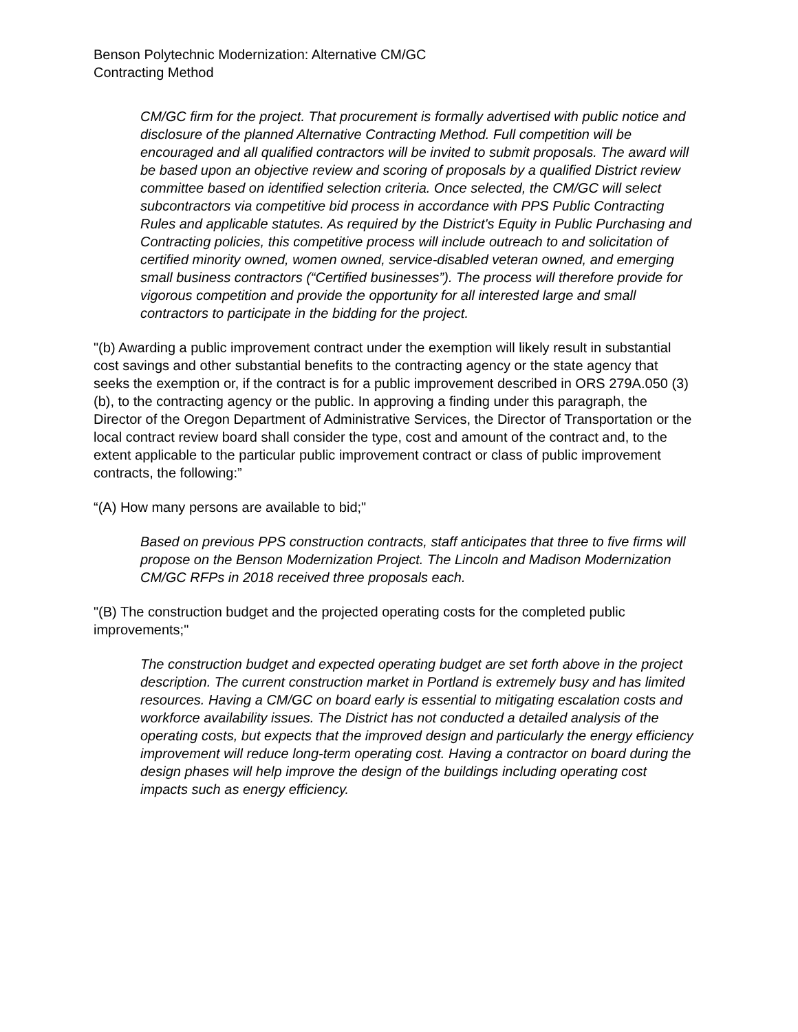Benson Polytechnic Modernization: Alternative CM/GC
Contracting Method
CM/GC firm for the project. That procurement is formally advertised with public notice and disclosure of the planned Alternative Contracting Method. Full competition will be encouraged and all qualified contractors will be invited to submit proposals. The award will be based upon an objective review and scoring of proposals by a qualified District review committee based on identified selection criteria. Once selected, the CM/GC will select subcontractors via competitive bid process in accordance with PPS Public Contracting Rules and applicable statutes. As required by the District's Equity in Public Purchasing and Contracting policies, this competitive process will include outreach to and solicitation of certified minority owned, women owned, service-disabled veteran owned, and emerging small business contractors (“Certified businesses”). The process will therefore provide for vigorous competition and provide the opportunity for all interested large and small contractors to participate in the bidding for the project.
"(b) Awarding a public improvement contract under the exemption will likely result in substantial cost savings and other substantial benefits to the contracting agency or the state agency that seeks the exemption or, if the contract is for a public improvement described in ORS 279A.050 (3)(b), to the contracting agency or the public. In approving a finding under this paragraph, the Director of the Oregon Department of Administrative Services, the Director of Transportation or the local contract review board shall consider the type, cost and amount of the contract and, to the extent applicable to the particular public improvement contract or class of public improvement contracts, the following:”
“(A) How many persons are available to bid;"
Based on previous PPS construction contracts, staff anticipates that three to five firms will propose on the Benson Modernization Project. The Lincoln and Madison Modernization CM/GC RFPs in 2018 received three proposals each.
"(B) The construction budget and the projected operating costs for the completed public improvements;"
The construction budget and expected operating budget are set forth above in the project description. The current construction market in Portland is extremely busy and has limited resources. Having a CM/GC on board early is essential to mitigating escalation costs and workforce availability issues. The District has not conducted a detailed analysis of the operating costs, but expects that the improved design and particularly the energy efficiency improvement will reduce long-term operating cost. Having a contractor on board during the design phases will help improve the design of the buildings including operating cost impacts such as energy efficiency.